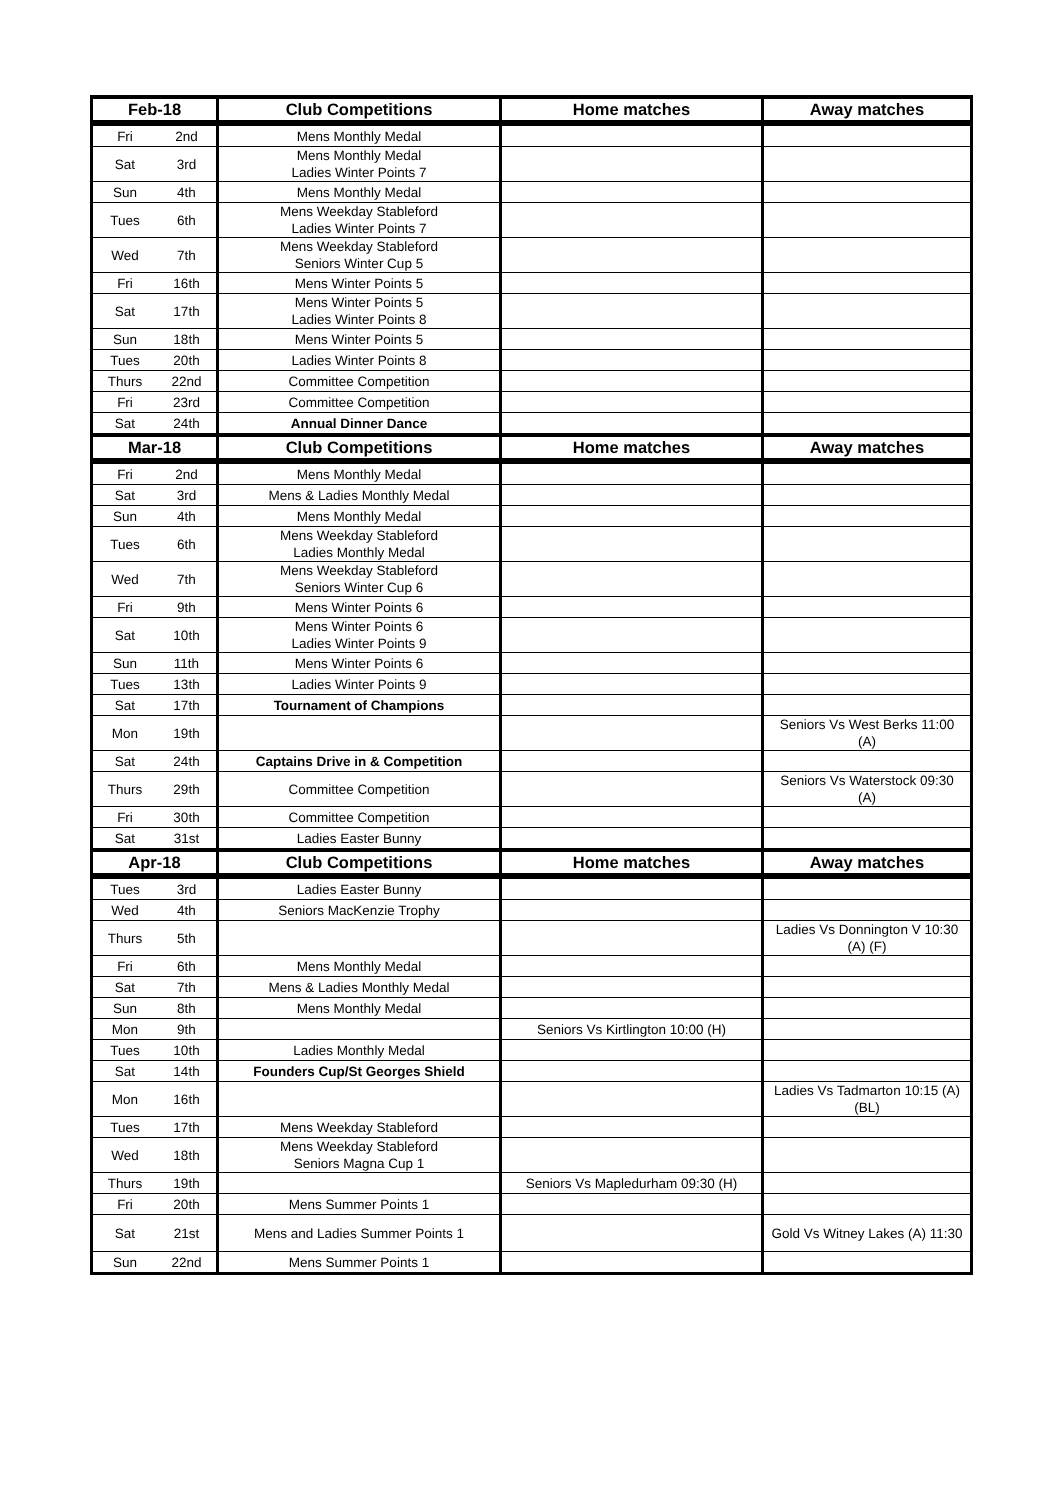| Feb-18 | | Club Competitions | Home matches | Away matches |
| --- | --- | --- | --- | --- |
| Fri | 2nd | Mens Monthly Medal | | |
| Sat | 3rd | Mens Monthly Medal Ladies Winter Points 7 | | |
| Sun | 4th | Mens Monthly Medal | | |
| Tues | 6th | Mens Weekday Stableford Ladies Winter Points 7 | | |
| Wed | 7th | Mens Weekday Stableford Seniors Winter Cup 5 | | |
| Fri | 16th | Mens Winter Points 5 | | |
| Sat | 17th | Mens Winter Points 5 Ladies Winter Points 8 | | |
| Sun | 18th | Mens Winter Points 5 | | |
| Tues | 20th | Ladies Winter Points 8 | | |
| Thurs | 22nd | Committee Competition | | |
| Fri | 23rd | Committee Competition | | |
| Sat | 24th | Annual Dinner Dance | | |
| Mar-18 | | Club Competitions | Home matches | Away matches |
| Fri | 2nd | Mens Monthly Medal | | |
| Sat | 3rd | Mens & Ladies Monthly Medal | | |
| Sun | 4th | Mens Monthly Medal | | |
| Tues | 6th | Mens Weekday Stableford Ladies Monthly Medal | | |
| Wed | 7th | Mens Weekday Stableford Seniors Winter Cup 6 | | |
| Fri | 9th | Mens Winter Points 6 | | |
| Sat | 10th | Mens Winter Points 6 Ladies Winter Points 9 | | |
| Sun | 11th | Mens Winter Points 6 | | |
| Tues | 13th | Ladies Winter Points 9 | | |
| Sat | 17th | Tournament of Champions | | |
| Mon | 19th | | | Seniors Vs West Berks 11:00 (A) |
| Sat | 24th | Captains Drive in & Competition | | |
| Thurs | 29th | Committee Competition | | Seniors Vs Waterstock 09:30 (A) |
| Fri | 30th | Committee Competition | | |
| Sat | 31st | Ladies Easter Bunny | | |
| Apr-18 | | Club Competitions | Home matches | Away matches |
| Tues | 3rd | Ladies Easter Bunny | | |
| Wed | 4th | Seniors MacKenzie Trophy | | |
| Thurs | 5th | | | Ladies Vs Donnington V 10:30 (A) (F) |
| Fri | 6th | Mens Monthly Medal | | |
| Sat | 7th | Mens & Ladies Monthly Medal | | |
| Sun | 8th | Mens Monthly Medal | | |
| Mon | 9th | | Seniors Vs Kirtlington 10:00 (H) | |
| Tues | 10th | Ladies Monthly Medal | | |
| Sat | 14th | Founders Cup/St Georges Shield | | |
| Mon | 16th | | | Ladies Vs Tadmarton 10:15 (A) (BL) |
| Tues | 17th | Mens Weekday Stableford | | |
| Wed | 18th | Mens Weekday Stableford Seniors Magna Cup 1 | | |
| Thurs | 19th | | Seniors Vs Mapledurham 09:30 (H) | |
| Fri | 20th | Mens Summer Points 1 | | |
| Sat | 21st | Mens and Ladies Summer Points 1 | | Gold Vs Witney Lakes (A) 11:30 |
| Sun | 22nd | Mens Summer Points 1 | | |